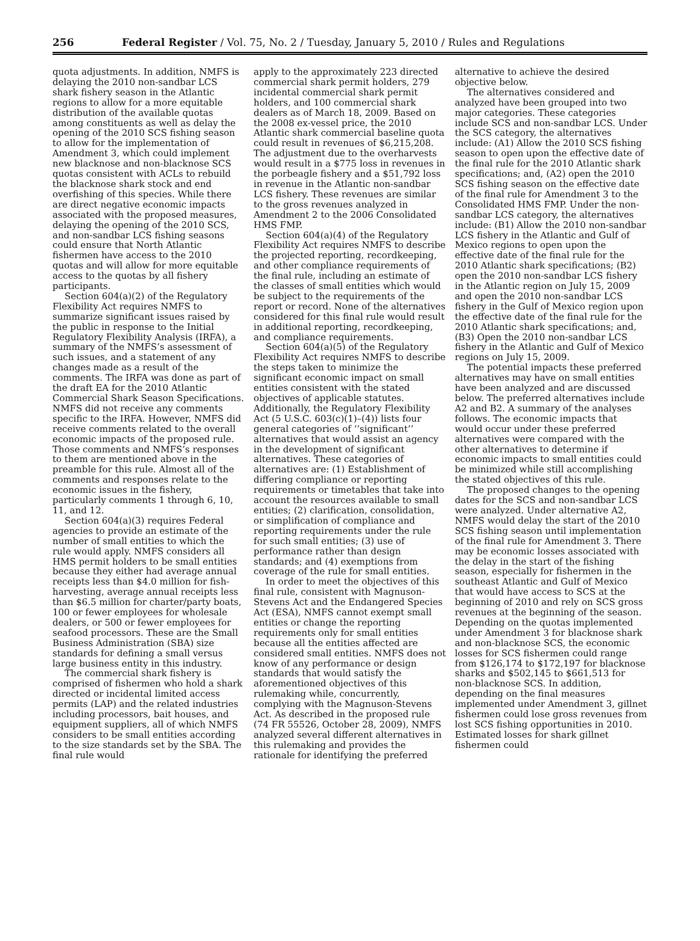256 Federal Register / Vol. 75, No. 2 / Tuesday, January 5, 2010 / Rules and Regulations
quota adjustments. In addition, NMFS is delaying the 2010 non-sandbar LCS shark fishery season in the Atlantic regions to allow for a more equitable distribution of the available quotas among constituents as well as delay the opening of the 2010 SCS fishing season to allow for the implementation of Amendment 3, which could implement new blacknose and non-blacknose SCS quotas consistent with ACLs to rebuild the blacknose shark stock and end overfishing of this species. While there are direct negative economic impacts associated with the proposed measures, delaying the opening of the 2010 SCS, and non-sandbar LCS fishing seasons could ensure that North Atlantic fishermen have access to the 2010 quotas and will allow for more equitable access to the quotas by all fishery participants.
Section 604(a)(2) of the Regulatory Flexibility Act requires NMFS to summarize significant issues raised by the public in response to the Initial Regulatory Flexibility Analysis (IRFA), a summary of the NMFS’s assessment of such issues, and a statement of any changes made as a result of the comments. The IRFA was done as part of the draft EA for the 2010 Atlantic Commercial Shark Season Specifications. NMFS did not receive any comments specific to the IRFA. However, NMFS did receive comments related to the overall economic impacts of the proposed rule. Those comments and NMFS’s responses to them are mentioned above in the preamble for this rule. Almost all of the comments and responses relate to the economic issues in the fishery, particularly comments 1 through 6, 10, 11, and 12.
Section 604(a)(3) requires Federal agencies to provide an estimate of the number of small entities to which the rule would apply. NMFS considers all HMS permit holders to be small entities because they either had average annual receipts less than $4.0 million for fish-harvesting, average annual receipts less than $6.5 million for charter/party boats, 100 or fewer employees for wholesale dealers, or 500 or fewer employees for seafood processors. These are the Small Business Administration (SBA) size standards for defining a small versus large business entity in this industry.
The commercial shark fishery is comprised of fishermen who hold a shark directed or incidental limited access permits (LAP) and the related industries including processors, bait houses, and equipment suppliers, all of which NMFS considers to be small entities according to the size standards set by the SBA. The final rule would
apply to the approximately 223 directed commercial shark permit holders, 279 incidental commercial shark permit holders, and 100 commercial shark dealers as of March 18, 2009. Based on the 2008 ex-vessel price, the 2010 Atlantic shark commercial baseline quota could result in revenues of $6,215,208. The adjustment due to the overharvests would result in a $775 loss in revenues in the porbeagle fishery and a $51,792 loss in revenue in the Atlantic non-sandbar LCS fishery. These revenues are similar to the gross revenues analyzed in Amendment 2 to the 2006 Consolidated HMS FMP.
Section 604(a)(4) of the Regulatory Flexibility Act requires NMFS to describe the projected reporting, recordkeeping, and other compliance requirements of the final rule, including an estimate of the classes of small entities which would be subject to the requirements of the report or record. None of the alternatives considered for this final rule would result in additional reporting, recordkeeping, and compliance requirements.
Section 604(a)(5) of the Regulatory Flexibility Act requires NMFS to describe the steps taken to minimize the significant economic impact on small entities consistent with the stated objectives of applicable statutes. Additionally, the Regulatory Flexibility Act (5 U.S.C. 603(c)(1)–(4)) lists four general categories of ‘‘significant’’ alternatives that would assist an agency in the development of significant alternatives. These categories of alternatives are: (1) Establishment of differing compliance or reporting requirements or timetables that take into account the resources available to small entities; (2) clarification, consolidation, or simplification of compliance and reporting requirements under the rule for such small entities; (3) use of performance rather than design standards; and (4) exemptions from coverage of the rule for small entities.
In order to meet the objectives of this final rule, consistent with Magnuson-Stevens Act and the Endangered Species Act (ESA), NMFS cannot exempt small entities or change the reporting requirements only for small entities because all the entities affected are considered small entities. NMFS does not know of any performance or design standards that would satisfy the aforementioned objectives of this rulemaking while, concurrently, complying with the Magnuson-Stevens Act. As described in the proposed rule (74 FR 55526, October 28, 2009), NMFS analyzed several different alternatives in this rulemaking and provides the rationale for identifying the preferred
alternative to achieve the desired objective below.
The alternatives considered and analyzed have been grouped into two major categories. These categories include SCS and non-sandbar LCS. Under the SCS category, the alternatives include: (A1) Allow the 2010 SCS fishing season to open upon the effective date of the final rule for the 2010 Atlantic shark specifications; and, (A2) open the 2010 SCS fishing season on the effective date of the final rule for Amendment 3 to the Consolidated HMS FMP. Under the non-sandbar LCS category, the alternatives include: (B1) Allow the 2010 non-sandbar LCS fishery in the Atlantic and Gulf of Mexico regions to open upon the effective date of the final rule for the 2010 Atlantic shark specifications; (B2) open the 2010 non-sandbar LCS fishery in the Atlantic region on July 15, 2009 and open the 2010 non-sandbar LCS fishery in the Gulf of Mexico region upon the effective date of the final rule for the 2010 Atlantic shark specifications; and, (B3) Open the 2010 non-sandbar LCS fishery in the Atlantic and Gulf of Mexico regions on July 15, 2009.
The potential impacts these preferred alternatives may have on small entities have been analyzed and are discussed below. The preferred alternatives include A2 and B2. A summary of the analyses follows. The economic impacts that would occur under these preferred alternatives were compared with the other alternatives to determine if economic impacts to small entities could be minimized while still accomplishing the stated objectives of this rule.
The proposed changes to the opening dates for the SCS and non-sandbar LCS were analyzed. Under alternative A2, NMFS would delay the start of the 2010 SCS fishing season until implementation of the final rule for Amendment 3. There may be economic losses associated with the delay in the start of the fishing season, especially for fishermen in the southeast Atlantic and Gulf of Mexico that would have access to SCS at the beginning of 2010 and rely on SCS gross revenues at the beginning of the season. Depending on the quotas implemented under Amendment 3 for blacknose shark and non-blacknose SCS, the economic losses for SCS fishermen could range from $126,174 to $172,197 for blacknose sharks and $502,145 to $661,513 for non-blacknose SCS. In addition, depending on the final measures implemented under Amendment 3, gillnet fishermen could lose gross revenues from lost SCS fishing opportunities in 2010. Estimated losses for shark gillnet fishermen could